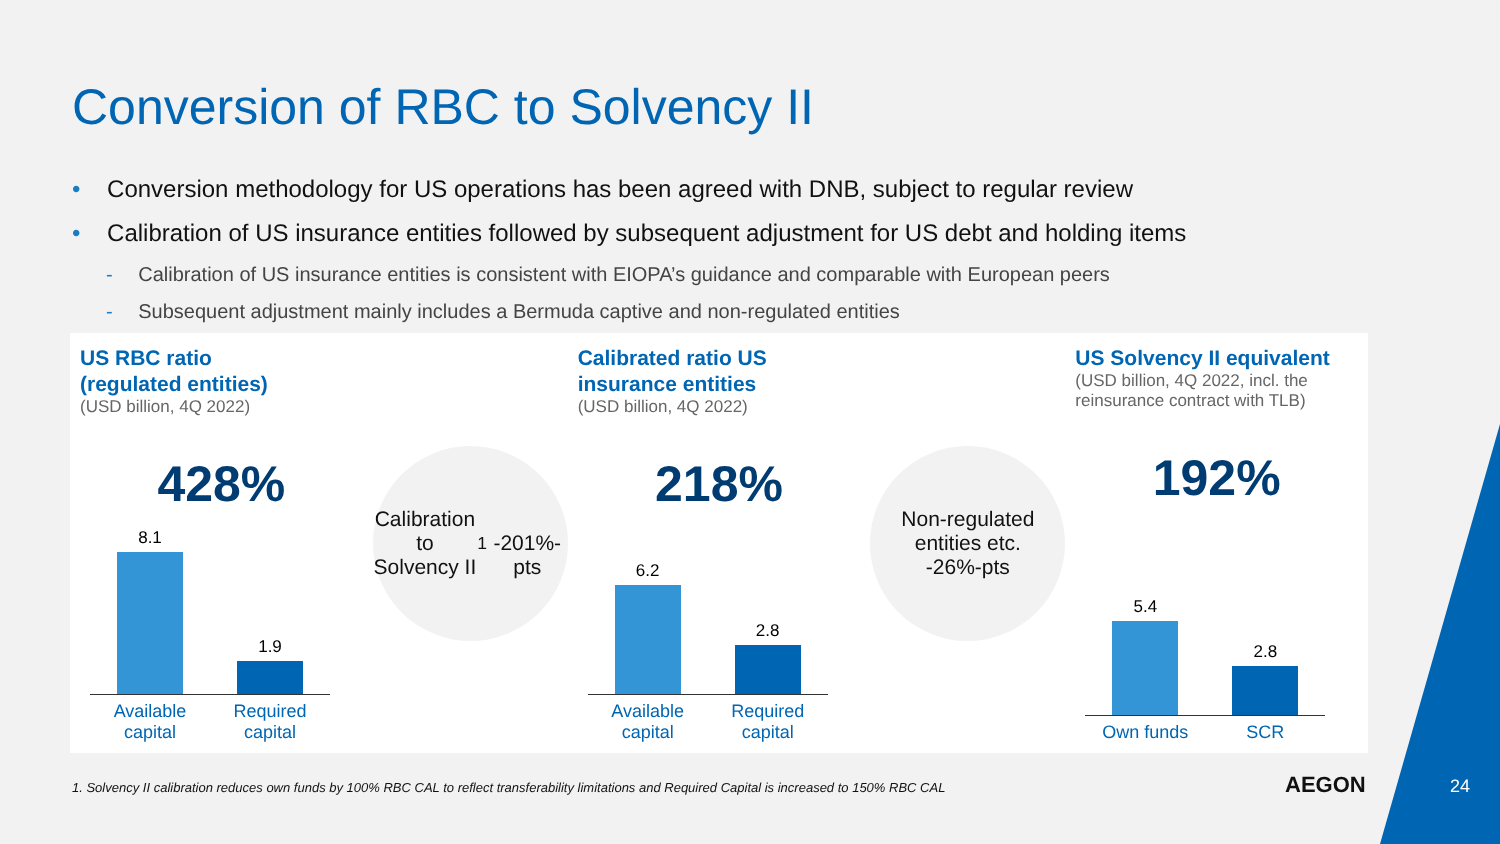Conversion of RBC to Solvency II
• Conversion methodology for US operations has been agreed with DNB, subject to regular review
• Calibration of US insurance entities followed by subsequent adjustment for US debt and holding items
- Calibration of US insurance entities is consistent with EIOPA’s guidance and comparable with European peers
- Subsequent adjustment mainly includes a Bermuda captive and non-regulated entities
US RBC ratio
(regulated entities)
(USD billion, 4Q 2022)
428%
8.1
1.9
Available capital Required capital
Calibration to
Solvency II<sup>1</sup>
-201%-pts
Calibrated ratio US
insurance entities
(USD billion, 4Q 2022)
218%
6.2
2.8
Available capital Required capital
Non-regulated
entities etc.
-26%-pts
US Solvency II equivalent
(USD billion, 4Q 2022, incl. the reinsurance contract with TLB)
192%
5.4
2.8
Own funds SCR
1. Solvency II calibration reduces own funds by 100% RBC CAL to reflect transferability limitations and Required Capital is increased to 150% RBC CAL
AEGON 24